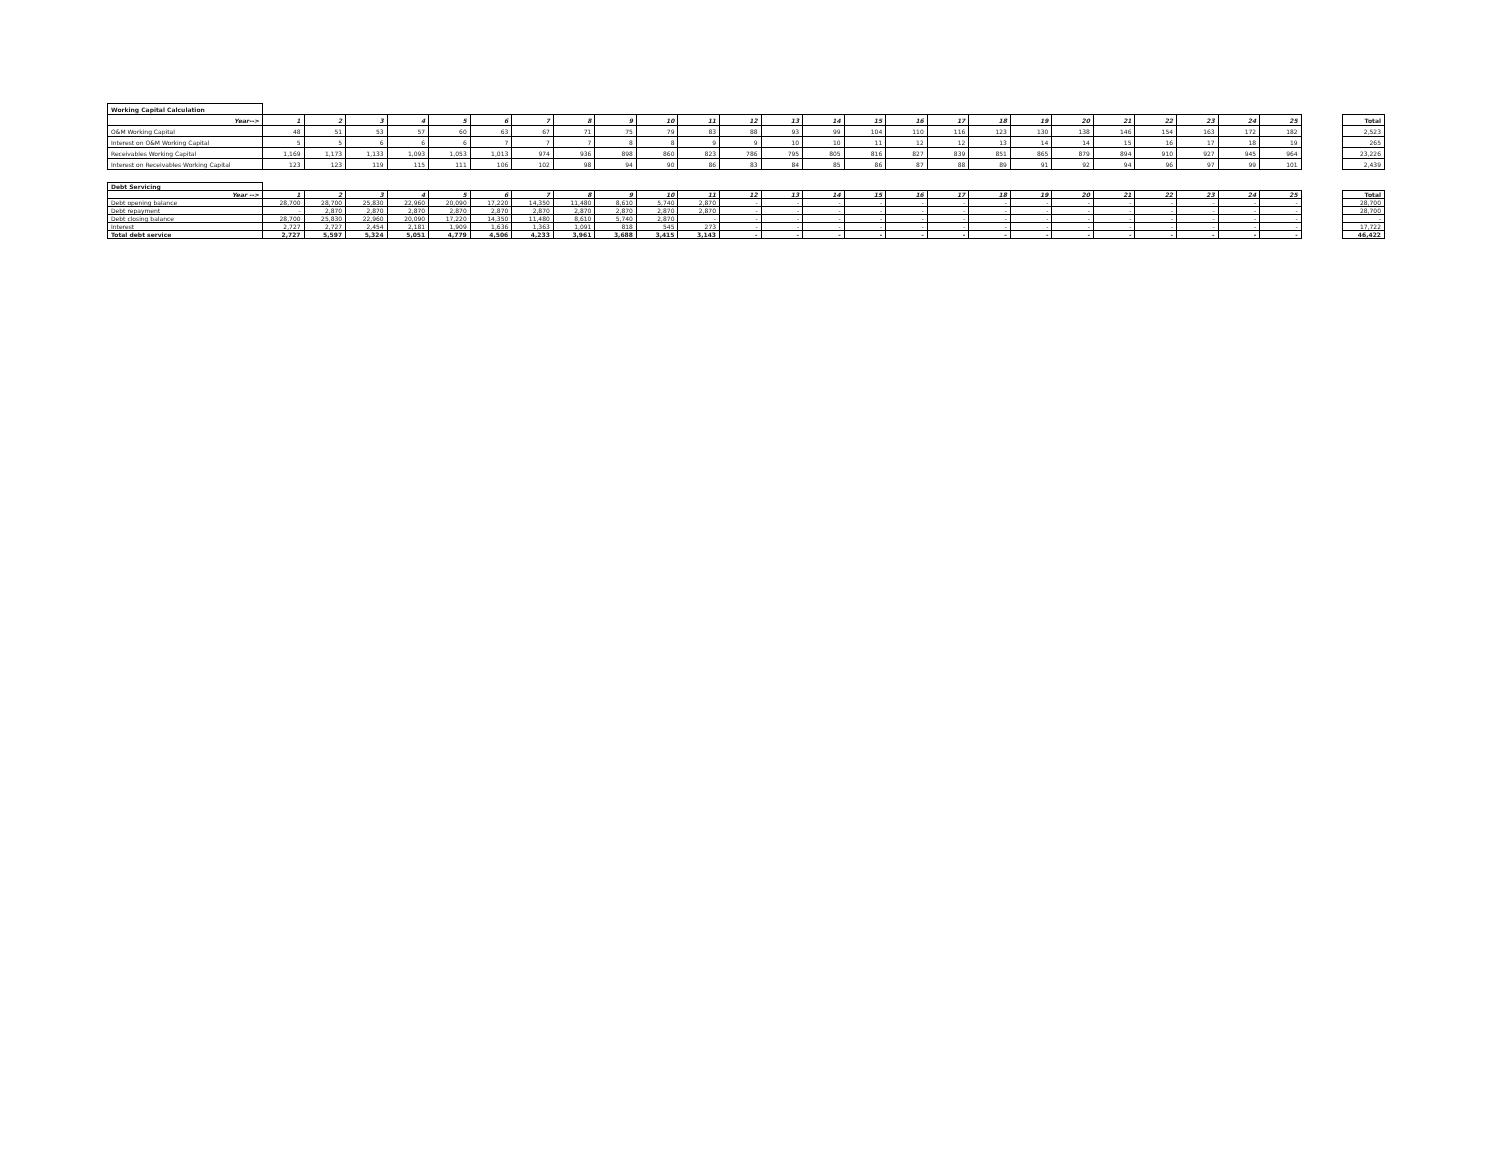| Working Capital Calculation | | | | | | | | | | | | | | | | | | | | | | | | | | | |
| --- | --- | --- | --- | --- | --- | --- | --- | --- | --- | --- | --- | --- | --- | --- | --- | --- | --- | --- | --- | --- | --- | --- | --- | --- | --- | --- | --- |
| Year--> | 1 | 2 | 3 | 4 | 5 | 6 | 7 | 8 | 9 | 10 | 11 | 12 | 13 | 14 | 15 | 16 | 17 | 18 | 19 | 20 | 21 | 22 | 23 | 24 | 25 | | Total |
| O&M Working Capital | 48 | 51 | 53 | 57 | 60 | 63 | 67 | 71 | 75 | 79 | 83 | 88 | 93 | 99 | 104 | 110 | 116 | 123 | 130 | 138 | 146 | 154 | 163 | 172 | 182 | | 2,523 |
| Interest on O&M Working Capital | 5 | 5 | 6 | 6 | 6 | 7 | 7 | 7 | 8 | 8 | 9 | 9 | 10 | 10 | 11 | 12 | 12 | 13 | 14 | 14 | 15 | 16 | 17 | 18 | 19 | | 265 |
| Receivables Working Capital | 1,169 | 1,173 | 1,133 | 1,093 | 1,053 | 1,013 | 974 | 936 | 898 | 860 | 823 | 786 | 795 | 805 | 816 | 827 | 839 | 851 | 865 | 879 | 894 | 910 | 927 | 945 | 964 | | 23,226 |
| Interest on Receivables Working Capital | 123 | 123 | 119 | 115 | 111 | 106 | 102 | 98 | 94 | 90 | 86 | 83 | 84 | 85 | 86 | 87 | 88 | 89 | 91 | 92 | 94 | 96 | 97 | 99 | 101 | | 2,439 |
| Debt Servicing | | | | | | | | | | | | | | | | | | | | | | | | | | | |
| --- | --- | --- | --- | --- | --- | --- | --- | --- | --- | --- | --- | --- | --- | --- | --- | --- | --- | --- | --- | --- | --- | --- | --- | --- | --- | --- | --- |
| Year --> | 1 | 2 | 3 | 4 | 5 | 6 | 7 | 8 | 9 | 10 | 11 | 12 | 13 | 14 | 15 | 16 | 17 | 18 | 19 | 20 | 21 | 22 | 23 | 24 | 25 | | Total |
| Debt opening balance | 28,700 | 28,700 | 25,830 | 22,960 | 20,090 | 17,220 | 14,350 | 11,480 | 8,610 | 5,740 | 2,870 | - | - | - | - | - | - | - | - | - | - | - | - | - | - | | 28,700 |
| Debt repayment | - | 2,870 | 2,870 | 2,870 | 2,870 | 2,870 | 2,870 | 2,870 | 2,870 | 2,870 | 2,870 | - | - | - | - | - | - | - | - | - | - | - | - | - | - | | 28,700 |
| Debt closing balance | 28,700 | 25,830 | 22,960 | 20,090 | 17,220 | 14,350 | 11,480 | 8,610 | 5,740 | 2,870 | - | - | - | - | - | - | - | - | - | - | - | - | - | - | - | | - |
| Interest | 2,727 | 2,727 | 2,454 | 2,181 | 1,909 | 1,636 | 1,363 | 1,091 | 818 | 545 | 273 | - | - | - | - | - | - | - | - | - | - | - | - | - | - | | 17,722 |
| Total debt service | 2,727 | 5,597 | 5,324 | 5,051 | 4,779 | 4,506 | 4,233 | 3,961 | 3,688 | 3,415 | 3,143 | - | - | - | - | - | - | - | - | - | - | - | - | - | - | | 46,422 |